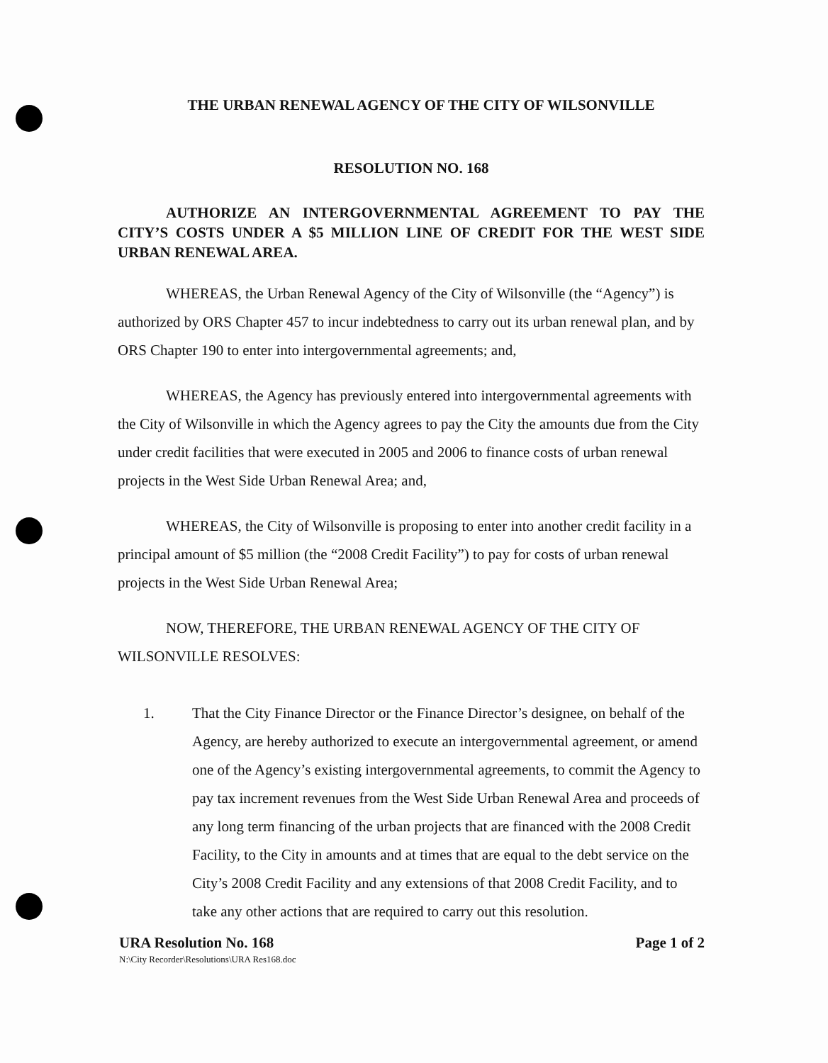THE URBAN RENEWAL AGENCY OF THE CITY OF WILSONVILLE
RESOLUTION NO. 168
AUTHORIZE AN INTERGOVERNMENTAL AGREEMENT TO PAY THE CITY’S COSTS UNDER A $5 MILLION LINE OF CREDIT FOR THE WEST SIDE URBAN RENEWAL AREA.
WHEREAS, the Urban Renewal Agency of the City of Wilsonville (the “Agency”) is authorized by ORS Chapter 457 to incur indebtedness to carry out its urban renewal plan, and by ORS Chapter 190 to enter into intergovernmental agreements; and,
WHEREAS, the Agency has previously entered into intergovernmental agreements with the City of Wilsonville in which the Agency agrees to pay the City the amounts due from the City under credit facilities that were executed in 2005 and 2006 to finance costs of urban renewal projects in the West Side Urban Renewal Area; and,
WHEREAS, the City of Wilsonville is proposing to enter into another credit facility in a principal amount of $5 million (the “2008 Credit Facility”) to pay for costs of urban renewal projects in the West Side Urban Renewal Area;
NOW, THEREFORE, THE URBAN RENEWAL AGENCY OF THE CITY OF WILSONVILLE RESOLVES:
1. That the City Finance Director or the Finance Director’s designee, on behalf of the Agency, are hereby authorized to execute an intergovernmental agreement, or amend one of the Agency’s existing intergovernmental agreements, to commit the Agency to pay tax increment revenues from the West Side Urban Renewal Area and proceeds of any long term financing of the urban projects that are financed with the 2008 Credit Facility, to the City in amounts and at times that are equal to the debt service on the City’s 2008 Credit Facility and any extensions of that 2008 Credit Facility, and to take any other actions that are required to carry out this resolution.
URA Resolution No. 168 Page 1 of 2
N:\City Recorder\Resolutions\URA Res168.doc